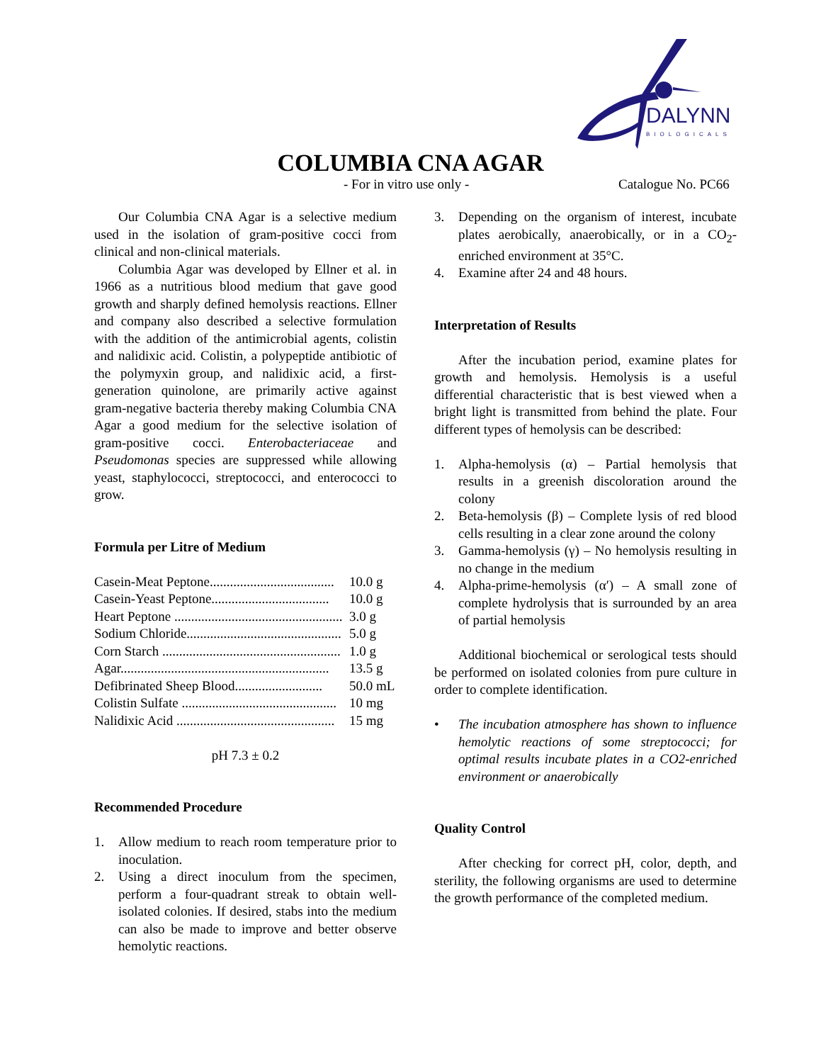DALYNN
BIOLOGICALS
COLUMBIA CNA AGAR
- For in vitro use only - Catalogue No. PC66
Our Columbia CNA Agar is a selective medium used in the isolation of gram-positive cocci from clinical and non-clinical materials.
Columbia Agar was developed by Ellner et al. in 1966 as a nutritious blood medium that gave good growth and sharply defined hemolysis reactions. Ellner and company also described a selective formulation with the addition of the antimicrobial agents, colistin and nalidixic acid. Colistin, a polypeptide antibiotic of the polymyxin group, and nalidixic acid, a first-generation quinolone, are primarily active against gram-negative bacteria thereby making Columbia CNA Agar a good medium for the selective isolation of gram-positive cocci. Enterobacteriaceae and Pseudomonas species are suppressed while allowing yeast, staphylococci, streptococci, and enterococci to grow.
Formula per Litre of Medium
| Casein-Meat Peptone..................................... | 10.0 g |
| Casein-Yeast Peptone................................... | 10.0 g |
| Heart Peptone .................................................. | 3.0 g |
| Sodium Chloride.............................................. | 5.0 g |
| Corn Starch ..................................................... | 1.0 g |
| Agar.............................................................. | 13.5 g |
| Defibrinated Sheep Blood.......................... | 50.0 mL |
| Colistin Sulfate .............................................. | 10 mg |
| Nalidixic Acid ............................................... | 15 mg |
pH 7.3 ± 0.2
Recommended Procedure
1. Allow medium to reach room temperature prior to inoculation.
2. Using a direct inoculum from the specimen, perform a four-quadrant streak to obtain well-isolated colonies. If desired, stabs into the medium can also be made to improve and better observe hemolytic reactions.
3. Depending on the organism of interest, incubate plates aerobically, anaerobically, or in a CO<sub>2</sub>-enriched environment at 35°C.
4. Examine after 24 and 48 hours.
Interpretation of Results
After the incubation period, examine plates for growth and hemolysis. Hemolysis is a useful differential characteristic that is best viewed when a bright light is transmitted from behind the plate. Four different types of hemolysis can be described:
1. Alpha-hemolysis (α) – Partial hemolysis that results in a greenish discoloration around the colony
2. Beta-hemolysis (β) – Complete lysis of red blood cells resulting in a clear zone around the colony
3. Gamma-hemolysis (γ) – No hemolysis resulting in no change in the medium
4. Alpha-prime-hemolysis (α′) – A small zone of complete hydrolysis that is surrounded by an area of partial hemolysis
Additional biochemical or serological tests should be performed on isolated colonies from pure culture in order to complete identification.
• The incubation atmosphere has shown to influence hemolytic reactions of some streptococci; for optimal results incubate plates in a CO2-enriched environment or anaerobically
Quality Control
After checking for correct pH, color, depth, and sterility, the following organisms are used to determine the growth performance of the completed medium.